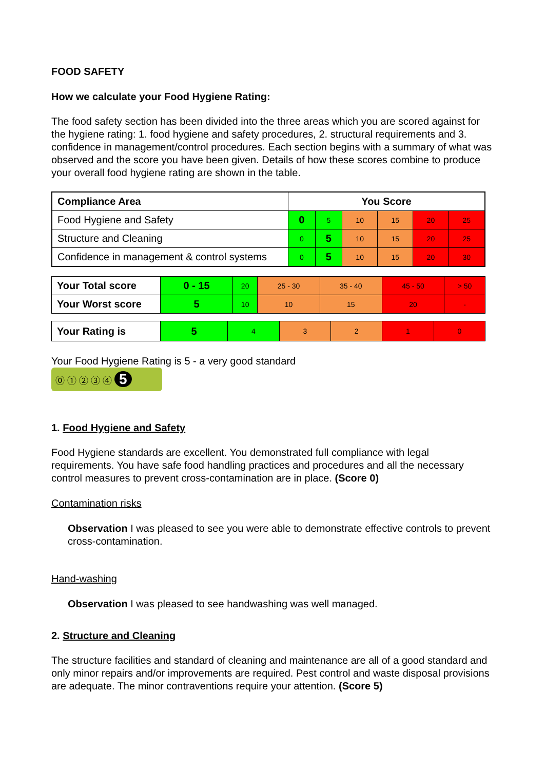FOOD SAFETY
How we calculate your Food Hygiene Rating:
The food safety section has been divided into the three areas which you are scored against for the hygiene rating: 1. food hygiene and safety procedures, 2. structural requirements and 3. confidence in management/control procedures. Each section begins with a summary of what was observed and the score you have been given. Details of how these scores combine to produce your overall food hygiene rating are shown in the table.
| Compliance Area | You Score | | | | | |
| Food Hygiene and Safety | 0 | 5 | 10 | 15 | 20 | 25 |
| Structure and Cleaning | 0 | 5 | 10 | 15 | 20 | 25 |
| Confidence in management & control systems | 0 | 5 | 10 | 15 | 20 | 30 |
| Your Total score | 0 - 15 | 20 | 25 - 30 | 35 - 40 | 45 - 50 | > 50 |
| Your Worst score | 5 | 10 | 10 | 15 | 20 | - |
| Your Rating is | 5 | 4 | 3 | 2 | 1 | 0 |
Your Food Hygiene Rating is 5 - a very good standard
⓪ ① ② ③ ④ 5
1. Food Hygiene and Safety
Food Hygiene standards are excellent. You demonstrated full compliance with legal requirements. You have safe food handling practices and procedures and all the necessary control measures to prevent cross-contamination are in place. (Score 0)
Contamination risks
Observation I was pleased to see you were able to demonstrate effective controls to prevent cross-contamination.
Hand-washing
Observation I was pleased to see handwashing was well managed.
2. Structure and Cleaning
The structure facilities and standard of cleaning and maintenance are all of a good standard and only minor repairs and/or improvements are required. Pest control and waste disposal provisions are adequate. The minor contraventions require your attention. (Score 5)